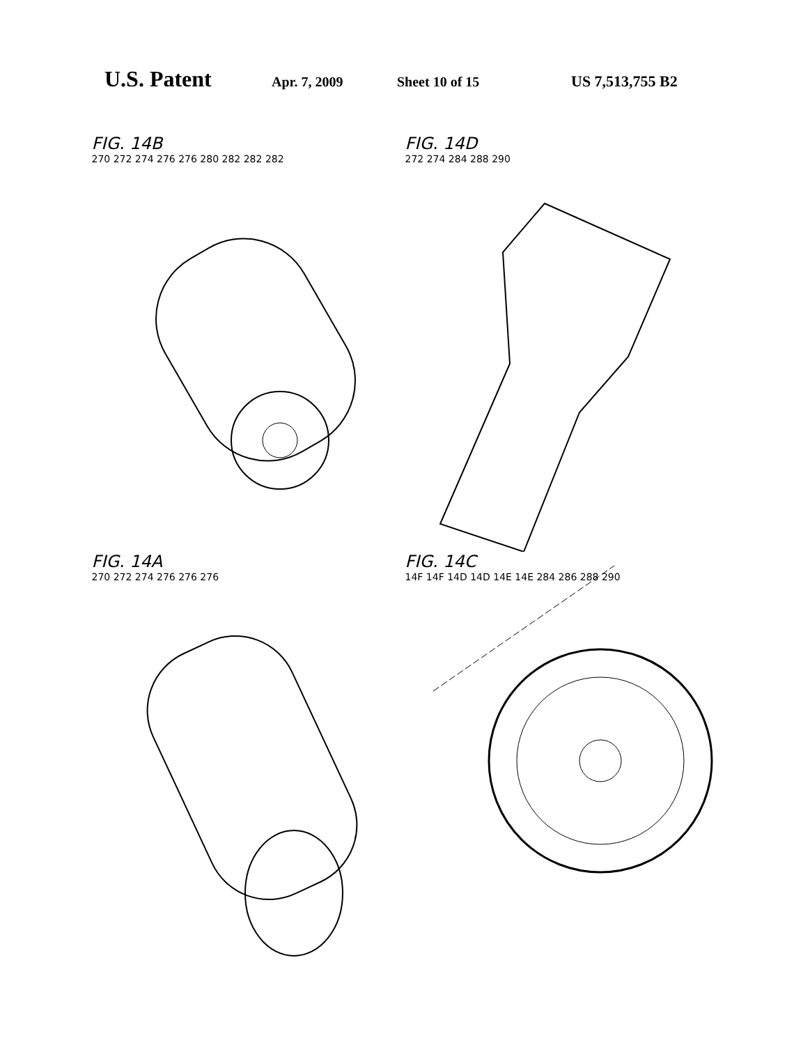U.S. Patent Apr. 7, 2009 Sheet 10 of 15 US 7,513,755 B2
FIG. 14B
270 272 274 276 276 280 282 282 282
FIG. 14D
272 274 284 288 290
FIG. 14A
270 272 274 276 276 276
FIG. 14C
14F 14F 14D 14D 14E 14E 284 286 288 290